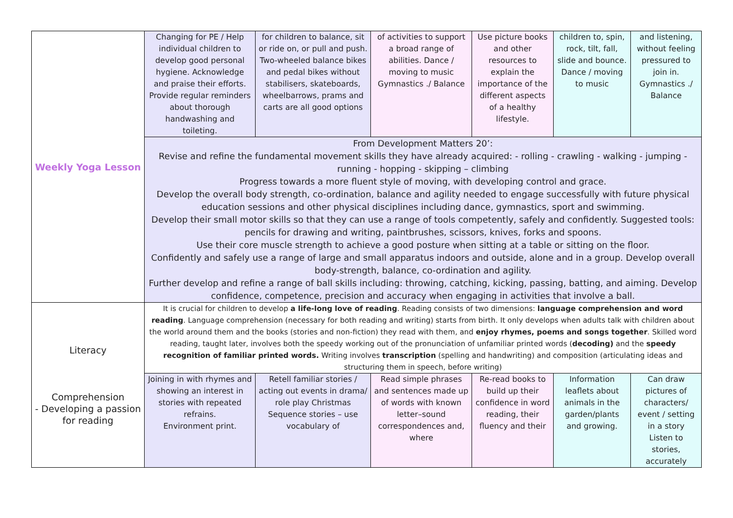| Weekly Yoga Lesson | Changing for PE / Help individual children to develop good personal hygiene. Acknowledge and praise their efforts. Provide regular reminders about thorough handwashing and toileting. | for children to balance, sit or ride on, or pull and push. Two-wheeled balance bikes and pedal bikes without stabilisers, skateboards, wheelbarrows, prams and carts are all good options | of activities to support a broad range of abilities. Dance / moving to music Gymnastics ./ Balance | Use picture books and other resources to explain the importance of the different aspects of a healthy lifestyle. | children to, spin, rock, tilt, fall, slide and bounce. Dance / moving to music | and listening, without feeling pressured to join in. Gymnastics ./ Balance |
| | From Development Matters 20’: Revise and refine the fundamental movement skills they have already acquired: - rolling - crawling - walking - jumping - running - hopping - skipping – climbing Progress towards a more fluent style of moving, with developing control and grace. Develop the overall body strength, co-ordination, balance and agility needed to engage successfully with future physical education sessions and other physical disciplines including dance, gymnastics, sport and swimming. Develop their small motor skills so that they can use a range of tools competently, safely and confidently. Suggested tools: pencils for drawing and writing, paintbrushes, scissors, knives, forks and spoons. Use their core muscle strength to achieve a good posture when sitting at a table or sitting on the floor. Confidently and safely use a range of large and small apparatus indoors and outside, alone and in a group. Develop overall body-strength, balance, co-ordination and agility. Further develop and refine a range of ball skills including: throwing, catching, kicking, passing, batting, and aiming. Develop confidence, competence, precision and accuracy when engaging in activities that involve a ball. | | | | | |
| Literacy Comprehension - Developing a passion for reading | It is crucial for children to develop a life-long love of reading . Reading consists of two dimensions: language comprehension and word reading . Language comprehension (necessary for both reading and writing) starts from birth. It only develops when adults talk with children about the world around them and the books (stories and non-fiction) they read with them, and enjoy rhymes, poems and songs together . Skilled word reading, taught later, involves both the speedy working out of the pronunciation of unfamiliar printed words ( decoding) and the speedy recognition of familiar printed words. Writing involves transcription (spelling and handwriting) and composition (articulating ideas and structuring them in speech, before writing) | | | | | |
| | Joining in with rhymes and showing an interest in stories with repeated refrains. Environment print. | Retell familiar stories / acting out events in drama/ role play Christmas Sequence stories – use vocabulary of | Read simple phrases and sentences made up of words with known letter–sound correspondences and, where | Re-read books to build up their confidence in word reading, their fluency and their | Information leaflets about animals in the garden/plants and growing. | Can draw pictures of characters/ event / setting in a story Listen to stories, accurately |